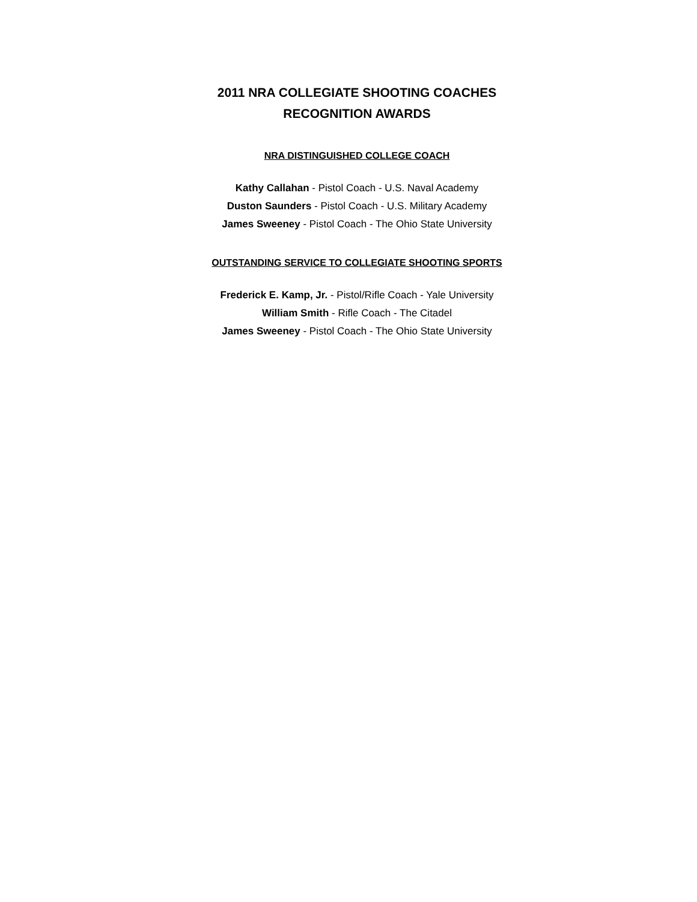2011 NRA COLLEGIATE SHOOTING COACHES
RECOGNITION AWARDS
NRA DISTINGUISHED COLLEGE COACH
Kathy Callahan - Pistol Coach - U.S. Naval Academy
Duston Saunders - Pistol Coach - U.S. Military Academy
James Sweeney - Pistol Coach - The Ohio State University
OUTSTANDING SERVICE TO COLLEGIATE SHOOTING SPORTS
Frederick E. Kamp, Jr. - Pistol/Rifle Coach - Yale University
William Smith - Rifle Coach - The Citadel
James Sweeney - Pistol Coach - The Ohio State University